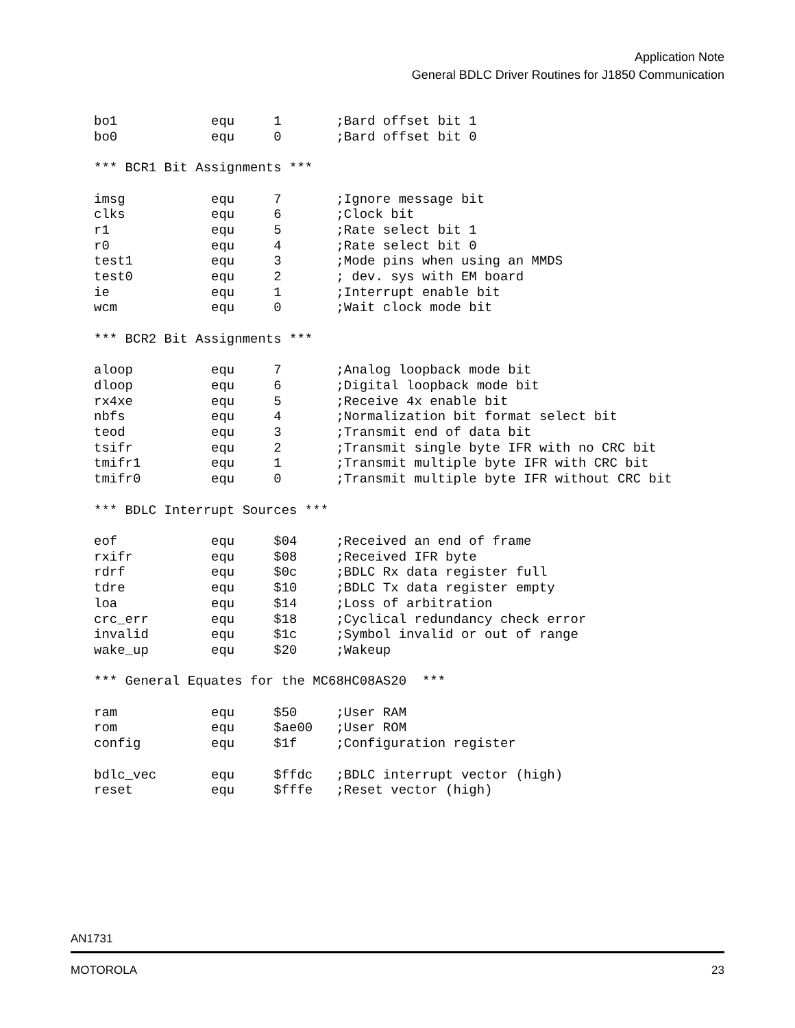Application Note
General BDLC Driver Routines for J1850 Communication
bo1            equ     1       ;Bard offset bit 1
bo0            equ     0       ;Bard offset bit 0

*** BCR1 Bit Assignments ***

imsg           equ     7       ;Ignore message bit
clks           equ     6       ;Clock bit
r1             equ     5       ;Rate select bit 1
r0             equ     4       ;Rate select bit 0
test1          equ     3       ;Mode pins when using an MMDS
test0          equ     2       ; dev. sys with EM board
ie             equ     1       ;Interrupt enable bit
wcm            equ     0       ;Wait clock mode bit

*** BCR2 Bit Assignments ***

aloop          equ     7       ;Analog loopback mode bit
dloop          equ     6       ;Digital loopback mode bit
rx4xe          equ     5       ;Receive 4x enable bit
nbfs           equ     4       ;Normalization bit format select bit
teod           equ     3       ;Transmit end of data bit
tsifr          equ     2       ;Transmit single byte IFR with no CRC bit
tmifr1         equ     1       ;Transmit multiple byte IFR with CRC bit
tmifr0         equ     0       ;Transmit multiple byte IFR without CRC bit

*** BDLC Interrupt Sources ***

eof            equ     $04     ;Received an end of frame
rxifr          equ     $08     ;Received IFR byte
rdrf           equ     $0c     ;BDLC Rx data register full
tdre           equ     $10     ;BDLC Tx data register empty
loa            equ     $14     ;Loss of arbitration
crc_err        equ     $18     ;Cyclical redundancy check error
invalid        equ     $1c     ;Symbol invalid or out of range
wake_up        equ     $20     ;Wakeup

*** General Equates for the MC68HC08AS20  ***

ram            equ     $50     ;User RAM
rom            equ     $ae00   ;User ROM
config         equ     $1f     ;Configuration register

bdlc_vec       equ     $ffdc   ;BDLC interrupt vector (high)
reset          equ     $fffe   ;Reset vector (high)
AN1731
MOTOROLA 23